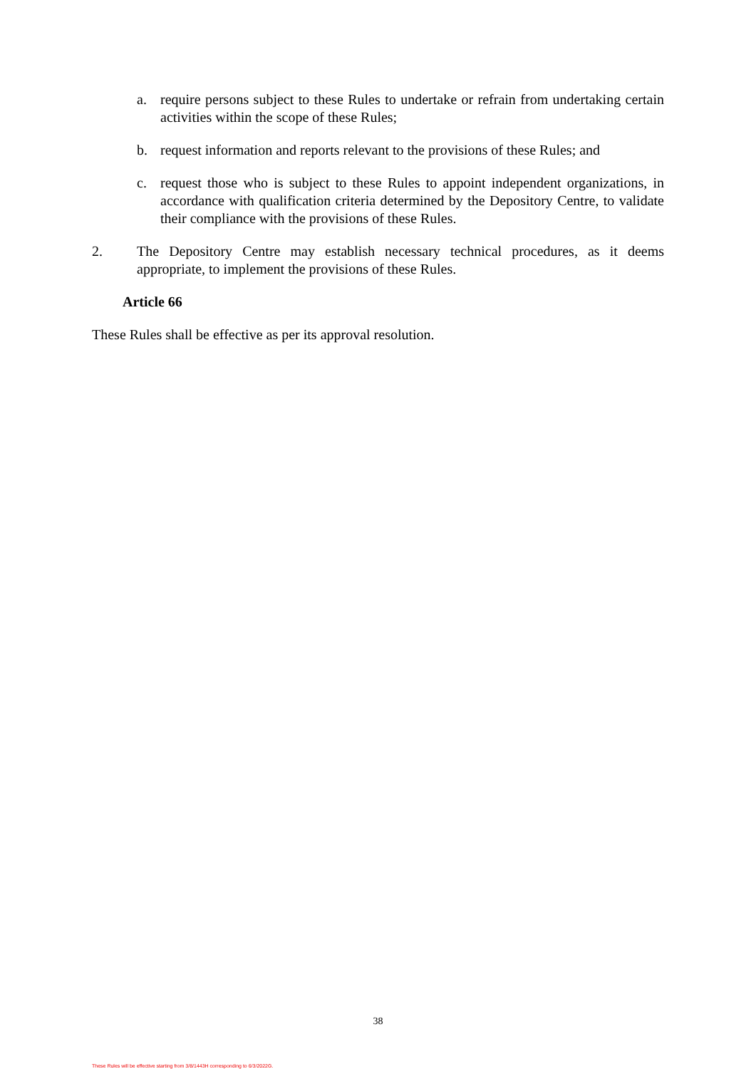a. require persons subject to these Rules to undertake or refrain from undertaking certain activities within the scope of these Rules;
b. request information and reports relevant to the provisions of these Rules; and
c. request those who is subject to these Rules to appoint independent organizations, in accordance with qualification criteria determined by the Depository Centre, to validate their compliance with the provisions of these Rules.
2. The Depository Centre may establish necessary technical procedures, as it deems appropriate, to implement the provisions of these Rules.
Article 66
These Rules shall be effective as per its approval resolution.
38
These Rules will be effective starting from 3/8/1443H corresponding to 6/3/2022G.